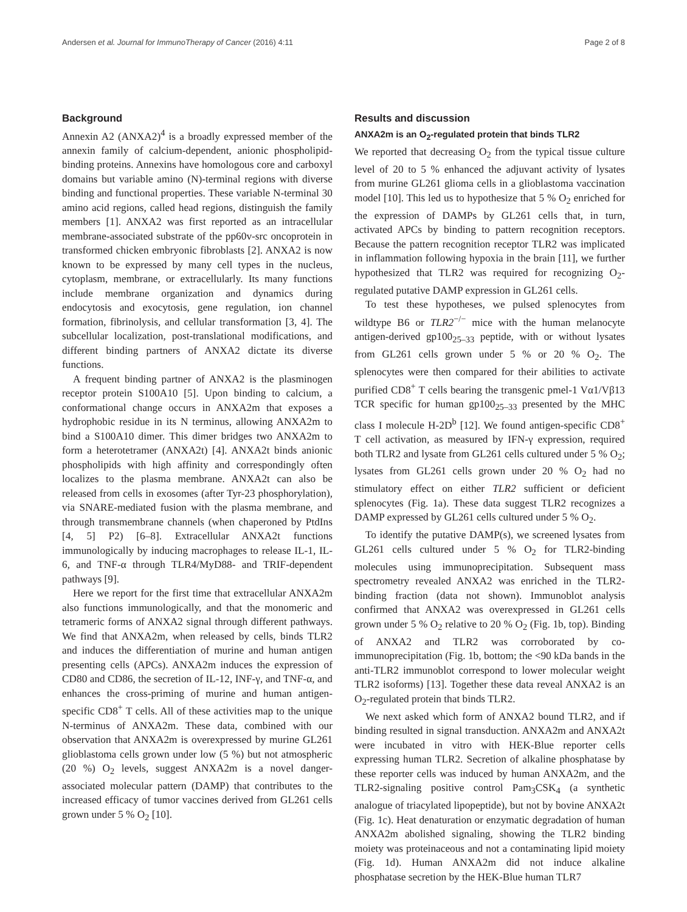Andersen et al. Journal for ImmunoTherapy of Cancer (2016) 4:11 Page 2 of 8
Background
Annexin A2 (ANXA2)<sup>4</sup> is a broadly expressed member of the annexin family of calcium-dependent, anionic phospholipid-binding proteins. Annexins have homologous core and carboxyl domains but variable amino (N)-terminal regions with diverse binding and functional properties. These variable N-terminal 30 amino acid regions, called head regions, distinguish the family members [1]. ANXA2 was first reported as an intracellular membrane-associated substrate of the pp60v-src oncoprotein in transformed chicken embryonic fibroblasts [2]. ANXA2 is now known to be expressed by many cell types in the nucleus, cytoplasm, membrane, or extracellularly. Its many functions include membrane organization and dynamics during endocytosis and exocytosis, gene regulation, ion channel formation, fibrinolysis, and cellular transformation [3, 4]. The subcellular localization, post-translational modifications, and different binding partners of ANXA2 dictate its diverse functions.
A frequent binding partner of ANXA2 is the plasminogen receptor protein S100A10 [5]. Upon binding to calcium, a conformational change occurs in ANXA2m that exposes a hydrophobic residue in its N terminus, allowing ANXA2m to bind a S100A10 dimer. This dimer bridges two ANXA2m to form a heterotetramer (ANXA2t) [4]. ANXA2t binds anionic phospholipids with high affinity and correspondingly often localizes to the plasma membrane. ANXA2t can also be released from cells in exosomes (after Tyr-23 phosphorylation), via SNARE-mediated fusion with the plasma membrane, and through transmembrane channels (when chaperoned by PtdIns [4, 5] P2) [6–8]. Extracellular ANXA2t functions immunologically by inducing macrophages to release IL-1, IL-6, and TNF-α through TLR4/MyD88- and TRIF-dependent pathways [9].
Here we report for the first time that extracellular ANXA2m also functions immunologically, and that the monomeric and tetrameric forms of ANXA2 signal through different pathways. We find that ANXA2m, when released by cells, binds TLR2 and induces the differentiation of murine and human antigen presenting cells (APCs). ANXA2m induces the expression of CD80 and CD86, the secretion of IL-12, INF-γ, and TNF-α, and enhances the cross-priming of murine and human antigen-specific CD8<sup>+</sup> T cells. All of these activities map to the unique N-terminus of ANXA2m. These data, combined with our observation that ANXA2m is overexpressed by murine GL261 glioblastoma cells grown under low (5 %) but not atmospheric (20 %) O<sub>2</sub> levels, suggest ANXA2m is a novel danger-associated molecular pattern (DAMP) that contributes to the increased efficacy of tumor vaccines derived from GL261 cells grown under 5 % O<sub>2</sub> [10].
Results and discussion
ANXA2m is an O<sub>2</sub>-regulated protein that binds TLR2
We reported that decreasing O<sub>2</sub> from the typical tissue culture level of 20 to 5 % enhanced the adjuvant activity of lysates from murine GL261 glioma cells in a glioblastoma vaccination model [10]. This led us to hypothesize that 5 % O<sub>2</sub> enriched for the expression of DAMPs by GL261 cells that, in turn, activated APCs by binding to pattern recognition receptors. Because the pattern recognition receptor TLR2 was implicated in inflammation following hypoxia in the brain [11], we further hypothesized that TLR2 was required for recognizing O<sub>2</sub>-regulated putative DAMP expression in GL261 cells.
To test these hypotheses, we pulsed splenocytes from wildtype B6 or TLR2<sup>−/−</sup> mice with the human melanocyte antigen-derived gp100<sub>25–33</sub> peptide, with or without lysates from GL261 cells grown under 5 % or 20 % O<sub>2</sub>. The splenocytes were then compared for their abilities to activate purified CD8<sup>+</sup> T cells bearing the transgenic pmel-1 Vα1/Vβ13 TCR specific for human gp100<sub>25–33</sub> presented by the MHC class I molecule H-2D<sup>b</sup> [12]. We found antigen-specific CD8<sup>+</sup> T cell activation, as measured by IFN-γ expression, required both TLR2 and lysate from GL261 cells cultured under 5 % O<sub>2</sub>; lysates from GL261 cells grown under 20 % O<sub>2</sub> had no stimulatory effect on either TLR2 sufficient or deficient splenocytes (Fig. 1a). These data suggest TLR2 recognizes a DAMP expressed by GL261 cells cultured under 5 % O<sub>2</sub>.
To identify the putative DAMP(s), we screened lysates from GL261 cells cultured under 5 % O<sub>2</sub> for TLR2-binding molecules using immunoprecipitation. Subsequent mass spectrometry revealed ANXA2 was enriched in the TLR2-binding fraction (data not shown). Immunoblot analysis confirmed that ANXA2 was overexpressed in GL261 cells grown under 5 % O<sub>2</sub> relative to 20 % O<sub>2</sub> (Fig. 1b, top). Binding of ANXA2 and TLR2 was corroborated by co-immunoprecipitation (Fig. 1b, bottom; the <90 kDa bands in the anti-TLR2 immunoblot correspond to lower molecular weight TLR2 isoforms) [13]. Together these data reveal ANXA2 is an O<sub>2</sub>-regulated protein that binds TLR2.
We next asked which form of ANXA2 bound TLR2, and if binding resulted in signal transduction. ANXA2m and ANXA2t were incubated in vitro with HEK-Blue reporter cells expressing human TLR2. Secretion of alkaline phosphatase by these reporter cells was induced by human ANXA2m, and the TLR2-signaling positive control Pam<sub>3</sub>CSK<sub>4</sub> (a synthetic analogue of triacylated lipopeptide), but not by bovine ANXA2t (Fig. 1c). Heat denaturation or enzymatic degradation of human ANXA2m abolished signaling, showing the TLR2 binding moiety was proteinaceous and not a contaminating lipid moiety (Fig. 1d). Human ANXA2m did not induce alkaline phosphatase secretion by the HEK-Blue human TLR7